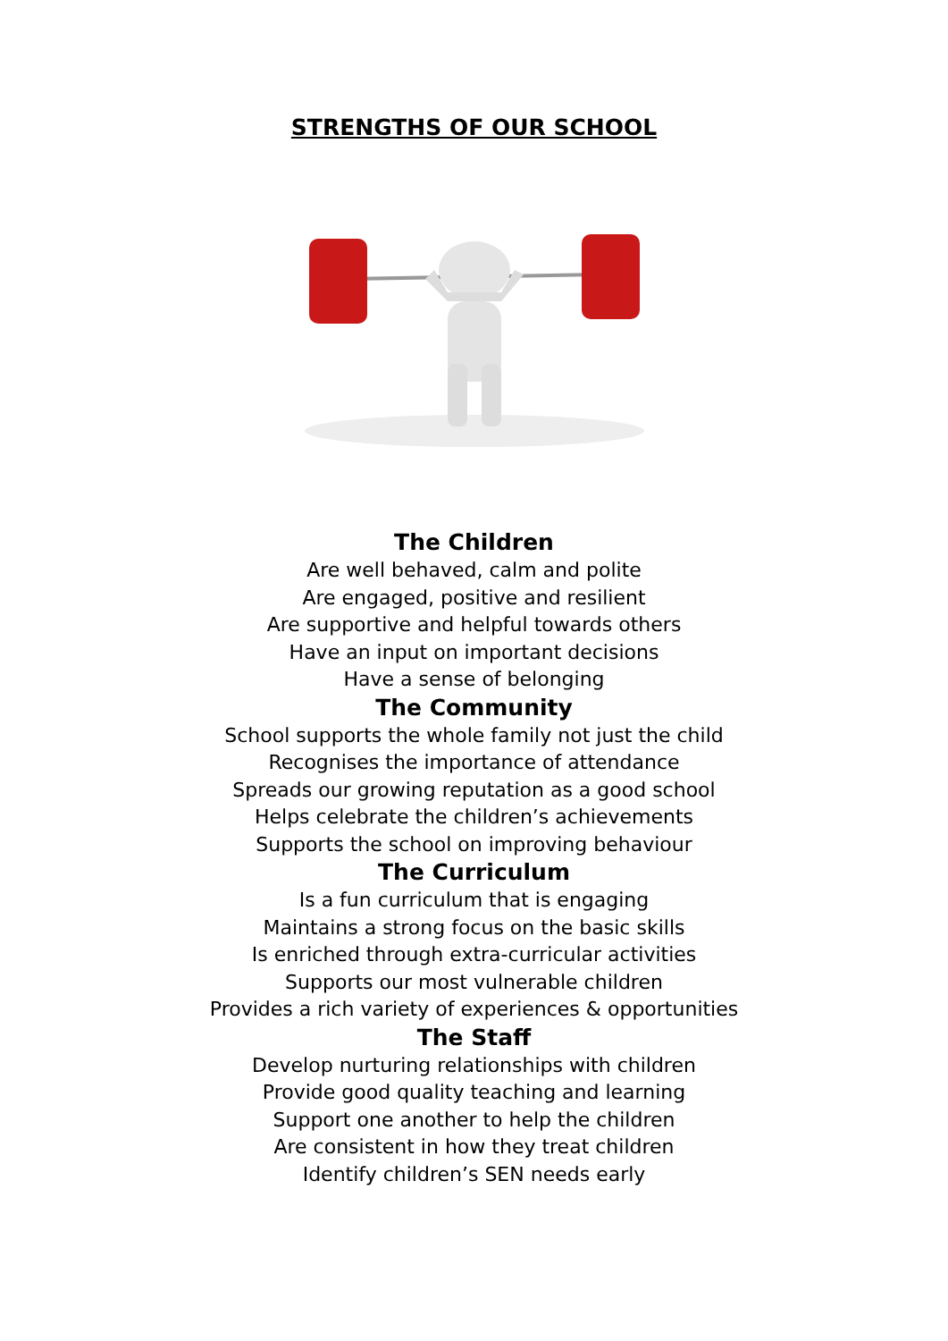STRENGTHS OF OUR SCHOOL
The Children
Are well behaved, calm and polite
Are engaged, positive and resilient
Are supportive and helpful towards others
Have an input on important decisions
Have a sense of belonging
The Community
School supports the whole family not just the child
Recognises the importance of attendance
Spreads our growing reputation as a good school
Helps celebrate the children’s achievements
Supports the school on improving behaviour
The Curriculum
Is a fun curriculum that is engaging
Maintains a strong focus on the basic skills
Is enriched through extra-curricular activities
Supports our most vulnerable children
Provides a rich variety of experiences & opportunities
The Staff
Develop nurturing relationships with children
Provide good quality teaching and learning
Support one another to help the children
Are consistent in how they treat children
Identify children’s SEN needs early